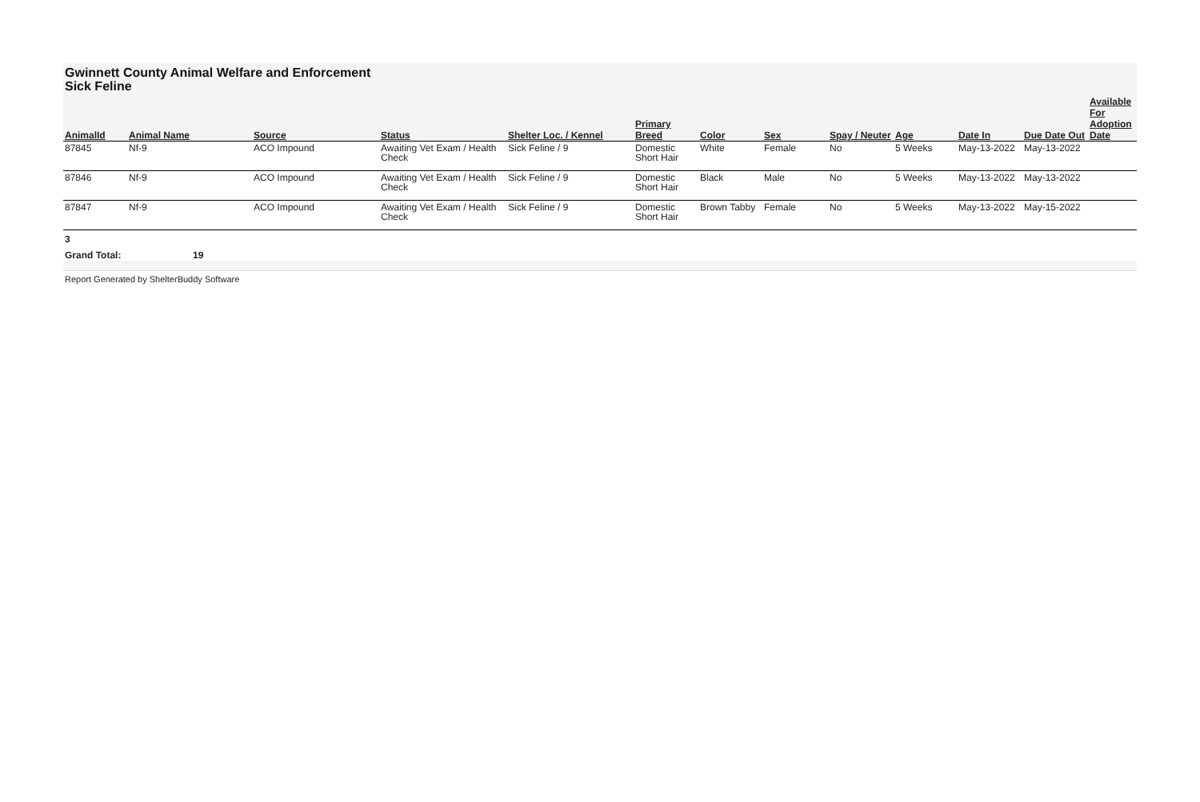Gwinnett County Animal Welfare and Enforcement Sick Feline
| AnimalId | Animal Name | Source | Status | Shelter Loc. / Kennel | Primary Breed | Color | Sex | Spay / Neuter | Age | Date In | Due Date Out | Available For Adoption Date |
| --- | --- | --- | --- | --- | --- | --- | --- | --- | --- | --- | --- | --- |
| 87845 | Nf-9 | ACO Impound | Awaiting Vet Exam / Health Check | Sick Feline / 9 | Domestic Short Hair | White | Female | No | 5 Weeks | May-13-2022 | May-13-2022 | |
| 87846 | Nf-9 | ACO Impound | Awaiting Vet Exam / Health Check | Sick Feline / 9 | Domestic Short Hair | Black | Male | No | 5 Weeks | May-13-2022 | May-13-2022 | |
| 87847 | Nf-9 | ACO Impound | Awaiting Vet Exam / Health Check | Sick Feline / 9 | Domestic Short Hair | Brown Tabby | Female | No | 5 Weeks | May-13-2022 | May-15-2022 | |
3
Grand Total: 19
Report Generated by ShelterBuddy Software